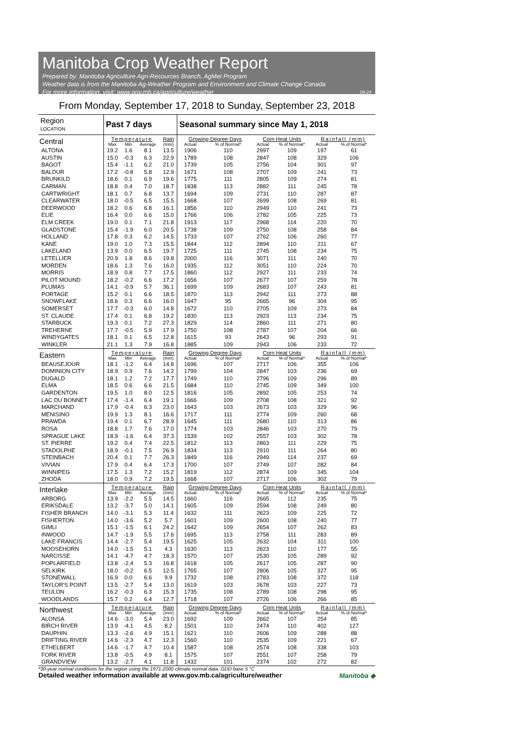Manitoba Crop Weather Report
Prepared by: Manitoba Agriculture Agri-Resources Branch, AgMet Program
Weather data is from the Manitoba Ag-Weather Program and Environment and Climate Change Canada
For more information, visit: www.gov.mb.ca/agriculture/weather 09-24
From Monday, September 17, 2018 to Sunday, September 23, 2018
| Region LOCATION | Past 7 days | | | | Seasonal summary since May 1, 2018 | | | | | |
| --- | --- | --- | --- | --- | --- | --- | --- | --- | --- | --- |
| Central | Temperature | | | Rain | Growing Degree Days | | Corn Heat Units | | Rainfall (mm) | |
| | Max | Min | Average | (mm) | Actual | % of Normal* | Actual | % of Normal* | Actual | % of Normal* |
| ALTONA | 19.2 | 1.6 | 8.1 | 13.5 | 1906 | 110 | 2997 | 109 | 197 | 61 |
| AUSTIN | 15.0 | -0.3 | 6.3 | 22.9 | 1789 | 108 | 2847 | 108 | 329 | 106 |
| BAGOT | 15.4 | -1.1 | 6.2 | 21.0 | 1739 | 105 | 2756 | 104 | 301 | 97 |
| BALDUR | 17.2 | -0.8 | 5.8 | 12.9 | 1671 | 108 | 2707 | 109 | 241 | 73 |
| BRUNKILD | 18.6 | 0.1 | 6.9 | 19.6 | 1775 | 111 | 2805 | 109 | 274 | 81 |
| CARMAN | 18.8 | 0.4 | 7.0 | 18.7 | 1838 | 113 | 2882 | 111 | 245 | 78 |
| CARTWRIGHT | 18.1 | 0.7 | 6.8 | 13.7 | 1694 | 109 | 2731 | 110 | 287 | 87 |
| CLEARWATER | 18.0 | -0.5 | 6.5 | 15.5 | 1668 | 107 | 2699 | 108 | 269 | 81 |
| DEERWOOD | 18.2 | 0.6 | 6.8 | 16.1 | 1856 | 110 | 2949 | 110 | 241 | 73 |
| ELIE | 16.4 | 0.0 | 6.6 | 15.0 | 1766 | 106 | 2782 | 105 | 225 | 73 |
| ELM CREEK | 19.0 | 0.1 | 7.1 | 21.8 | 1913 | 117 | 2968 | 114 | 220 | 70 |
| GLADSTONE | 15.4 | -1.9 | 6.0 | 20.5 | 1738 | 109 | 2750 | 108 | 258 | 84 |
| HOLLAND | 17.8 | 0.3 | 6.2 | 14.5 | 1733 | 107 | 2762 | 106 | 260 | 77 |
| KANE | 19.0 | 1.0 | 7.3 | 15.5 | 1844 | 112 | 2894 | 110 | 211 | 67 |
| LAKELAND | 13.9 | 0.0 | 6.5 | 19.7 | 1725 | 111 | 2745 | 108 | 234 | 75 |
| LETELLIER | 20.9 | 1.8 | 8.6 | 19.8 | 2000 | 116 | 3071 | 111 | 240 | 70 |
| MORDEN | 18.6 | 1.3 | 7.6 | 16.0 | 1935 | 112 | 3051 | 110 | 224 | 70 |
| MORRIS | 18.9 | 0.8 | 7.7 | 17.5 | 1860 | 112 | 2927 | 111 | 233 | 74 |
| PILOT MOUND | 18.2 | -0.2 | 6.6 | 17.2 | 1656 | 107 | 2677 | 107 | 259 | 78 |
| PLUMAS | 14.1 | -0.9 | 5.7 | 36.1 | 1699 | 109 | 2683 | 107 | 243 | 81 |
| PORTAGE | 15.2 | 0.1 | 6.6 | 18.5 | 1870 | 113 | 2942 | 111 | 273 | 88 |
| SNOWFLAKE | 18.6 | 0.3 | 6.6 | 16.0 | 1647 | 95 | 2665 | 96 | 304 | 95 |
| SOMERSET | 17.7 | -0.3 | 6.0 | 14.8 | 1672 | 110 | 2705 | 109 | 273 | 84 |
| ST. CLAUDE | 17.4 | 0.1 | 6.8 | 19.2 | 1830 | 113 | 2923 | 113 | 234 | 75 |
| STARBUCK | 19.3 | 0.1 | 7.2 | 27.3 | 1829 | 114 | 2860 | 111 | 271 | 80 |
| TREHERNE | 17.7 | -0.5 | 5.9 | 17.9 | 1750 | 108 | 2787 | 107 | 204 | 66 |
| WINDYGATES | 18.1 | 0.1 | 6.5 | 12.8 | 1615 | 93 | 2643 | 96 | 293 | 91 |
| WINKLER | 21.1 | 1.3 | 7.9 | 16.8 | 1885 | 109 | 2943 | 106 | 233 | 72 |
| Eastern | Temperature | | | Rain | Growing Degree Days | | Corn Heat Units | | Rainfall (mm) | |
| | Max | Min | Average | (mm) | Actual | % of Normal* | Actual | % of Normal* | Actual | % of Normal* |
| BEAUSEJOUR | 18.1 | -1.2 | 6.4 | 14.8 | 1696 | 107 | 2717 | 106 | 355 | 106 |
| DOMINION CITY | 18.9 | 0.9 | 7.6 | 14.2 | 1799 | 104 | 2847 | 103 | 236 | 69 |
| DUGALD | 18.1 | 1.2 | 7.2 | 17.7 | 1749 | 110 | 2796 | 109 | 296 | 89 |
| ELMA | 18.5 | 0.6 | 6.6 | 21.5 | 1684 | 110 | 2745 | 109 | 349 | 100 |
| GARDENTON | 19.5 | 1.0 | 8.0 | 12.5 | 1816 | 105 | 2892 | 105 | 253 | 74 |
| LAC DU BONNET | 17.4 | -1.4 | 6.4 | 19.1 | 1666 | 109 | 2708 | 108 | 321 | 92 |
| MARCHAND | 17.9 | -0.4 | 6.3 | 23.0 | 1643 | 103 | 2673 | 103 | 329 | 96 |
| MENISINO | 19.9 | 1.3 | 8.1 | 16.6 | 1717 | 111 | 2774 | 109 | 260 | 68 |
| PRAWDA | 19.4 | 0.1 | 6.7 | 28.9 | 1645 | 111 | 2680 | 110 | 313 | 86 |
| ROSA | 18.8 | 1.7 | 7.6 | 17.0 | 1774 | 103 | 2846 | 103 | 270 | 79 |
| SPRAGUE LAKE | 18.9 | -1.6 | 6.4 | 37.3 | 1539 | 102 | 2557 | 103 | 302 | 78 |
| ST. PIERRE | 19.2 | 0.4 | 7.4 | 22.5 | 1812 | 113 | 2863 | 111 | 229 | 75 |
| STADOLPHE | 18.9 | -0.1 | 7.5 | 26.9 | 1834 | 113 | 2910 | 111 | 264 | 80 |
| STEINBACH | 20.4 | 0.1 | 7.7 | 26.3 | 1849 | 116 | 2949 | 114 | 237 | 69 |
| VIVIAN | 17.9 | 0.4 | 6.4 | 17.3 | 1700 | 107 | 2749 | 107 | 282 | 84 |
| WINNIPEG | 17.5 | 1.3 | 7.2 | 15.2 | 1819 | 112 | 2874 | 109 | 345 | 104 |
| ZHODA | 18.0 | 0.9 | 7.2 | 19.5 | 1668 | 107 | 2717 | 106 | 302 | 79 |
| Interlake | Temperature | | | Rain | Growing Degree Days | | Corn Heat Units | | Rainfall (mm) | |
| | Max | Min | Average | (mm) | Actual | % of Normal* | Actual | % of Normal* | Actual | % of Normal* |
| ARBORG | 13.9 | -2.2 | 5.5 | 14.5 | 1660 | 116 | 2665 | 112 | 235 | 75 |
| ERIKSDALE | 13.2 | -3.7 | 5.0 | 14.1 | 1605 | 109 | 2594 | 108 | 249 | 80 |
| FISHER BRANCH | 14.0 | -3.1 | 5.3 | 11.4 | 1632 | 111 | 2623 | 109 | 225 | 72 |
| FISHERTON | 14.0 | -3.6 | 5.2 | 5.7 | 1601 | 109 | 2600 | 108 | 240 | 77 |
| GIMLI | 15.1 | -1.5 | 6.1 | 24.2 | 1642 | 109 | 2654 | 107 | 262 | 83 |
| INWOOD | 14.7 | -1.9 | 5.5 | 17.6 | 1695 | 113 | 2758 | 111 | 283 | 89 |
| LAKE FRANCIS | 14.4 | -2.7 | 5.4 | 19.5 | 1625 | 105 | 2632 | 104 | 311 | 100 |
| MOOSEHORN | 14.0 | -1.5 | 5.1 | 4.3 | 1630 | 113 | 2623 | 110 | 177 | 55 |
| NARCISSE | 14.1 | -4.7 | 4.7 | 18.3 | 1570 | 107 | 2530 | 105 | 289 | 92 |
| POPLARFIELD | 13.8 | -2.4 | 5.3 | 16.8 | 1618 | 105 | 2617 | 105 | 287 | 90 |
| SELKIRK | 18.0 | -0.2 | 6.5 | 12.5 | 1765 | 107 | 2806 | 105 | 327 | 95 |
| STONEWALL | 16.9 | 0.0 | 6.6 | 9.9 | 1732 | 108 | 2783 | 108 | 372 | 118 |
| TAYLOR'S POINT | 13.5 | -2.7 | 5.4 | 13.0 | 1619 | 103 | 2678 | 103 | 227 | 73 |
| TEULON | 16.2 | -0.3 | 6.3 | 15.3 | 1735 | 108 | 2789 | 108 | 298 | 95 |
| WOODLANDS | 15.7 | 0.2 | 6.4 | 12.7 | 1718 | 107 | 2726 | 106 | 266 | 85 |
| Northwest | Temperature | | | Rain | Growing Degree Days | | Corn Heat Units | | Rainfall (mm) | |
| | Max | Min | Average | (mm) | Actual | % of Normal* | Actual | % of Normal* | Actual | % of Normal* |
| ALONSA | 14.6 | -3.0 | 5.4 | 23.0 | 1692 | 109 | 2662 | 107 | 254 | 85 |
| BIRCH RIVER | 13.9 | -4.1 | 4.5 | 8.2 | 1501 | 110 | 2474 | 110 | 402 | 127 |
| DAUPHIN | 13.3 | -2.6 | 4.9 | 15.1 | 1621 | 110 | 2606 | 109 | 288 | 88 |
| DRIFTING RIVER | 14.6 | -2.3 | 4.7 | 12.3 | 1560 | 110 | 2535 | 109 | 221 | 67 |
| ETHELBERT | 14.6 | -1.7 | 4.7 | 10.4 | 1587 | 108 | 2574 | 108 | 338 | 103 |
| FORK RIVER | 13.8 | -0.5 | 4.9 | 8.1 | 1575 | 107 | 2551 | 107 | 258 | 79 |
| GRANDVIEW | 13.2 | -2.7 | 4.1 | 11.8 | 1432 | 101 | 2374 | 102 | 272 | 82 |
*30-year normal conditions for the region using the 1971-2000 climate normal data. GDD base 5 °C
Detailed weather information available at www.gov.mb.ca/agriculture/weather Manitoba ◆